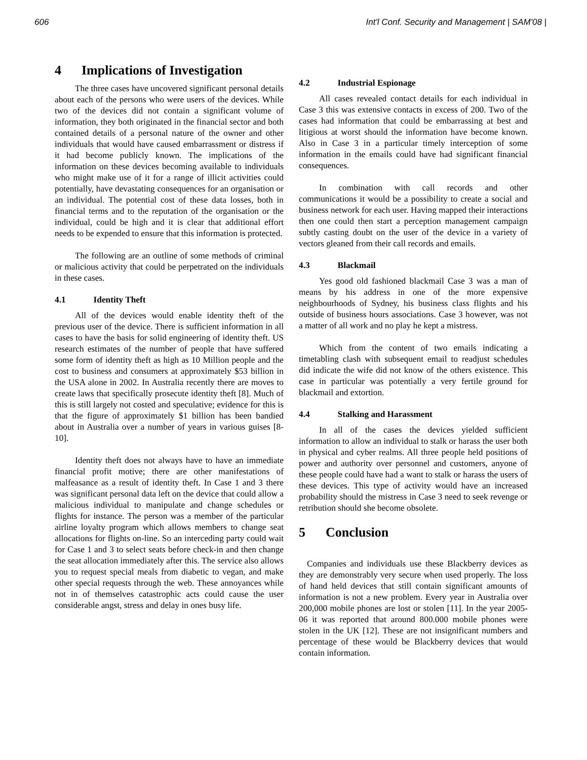606 Int'l Conf. Security and Management | SAM'08 |
4 Implications of Investigation
The three cases have uncovered significant personal details about each of the persons who were users of the devices. While two of the devices did not contain a significant volume of information, they both originated in the financial sector and both contained details of a personal nature of the owner and other individuals that would have caused embarrassment or distress if it had become publicly known. The implications of the information on these devices becoming available to individuals who might make use of it for a range of illicit activities could potentially, have devastating consequences for an organisation or an individual. The potential cost of these data losses, both in financial terms and to the reputation of the organisation or the individual, could be high and it is clear that additional effort needs to be expended to ensure that this information is protected.
The following are an outline of some methods of criminal or malicious activity that could be perpetrated on the individuals in these cases.
4.1 Identity Theft
All of the devices would enable identity theft of the previous user of the device. There is sufficient information in all cases to have the basis for solid engineering of identity theft. US research estimates of the number of people that have suffered some form of identity theft as high as 10 Million people and the cost to business and consumers at approximately $53 billion in the USA alone in 2002. In Australia recently there are moves to create laws that specifically prosecute identity theft [8]. Much of this is still largely not costed and speculative; evidence for this is that the figure of approximately $1 billion has been bandied about in Australia over a number of years in various guises [8-10].
Identity theft does not always have to have an immediate financial profit motive; there are other manifestations of malfeasance as a result of identity theft. In Case 1 and 3 there was significant personal data left on the device that could allow a malicious individual to manipulate and change schedules or flights for instance. The person was a member of the particular airline loyalty program which allows members to change seat allocations for flights on-line. So an interceding party could wait for Case 1 and 3 to select seats before check-in and then change the seat allocation immediately after this. The service also allows you to request special meals from diabetic to vegan, and make other special requests through the web. These annoyances while not in of themselves catastrophic acts could cause the user considerable angst, stress and delay in ones busy life.
4.2 Industrial Espionage
All cases revealed contact details for each individual in Case 3 this was extensive contacts in excess of 200. Two of the cases had information that could be embarrassing at best and litigious at worst should the information have become known. Also in Case 3 in a particular timely interception of some information in the emails could have had significant financial consequences.
In combination with call records and other communications it would be a possibility to create a social and business network for each user. Having mapped their interactions then one could then start a perception management campaign subtly casting doubt on the user of the device in a variety of vectors gleaned from their call records and emails.
4.3 Blackmail
Yes good old fashioned blackmail Case 3 was a man of means by his address in one of the more expensive neighbourhoods of Sydney, his business class flights and his outside of business hours associations. Case 3 however, was not a matter of all work and no play he kept a mistress.
Which from the content of two emails indicating a timetabling clash with subsequent email to readjust schedules did indicate the wife did not know of the others existence. This case in particular was potentially a very fertile ground for blackmail and extortion.
4.4 Stalking and Harassment
In all of the cases the devices yielded sufficient information to allow an individual to stalk or harass the user both in physical and cyber realms. All three people held positions of power and authority over personnel and customers, anyone of these people could have had a want to stalk or harass the users of these devices. This type of activity would have an increased probability should the mistress in Case 3 need to seek revenge or retribution should she become obsolete.
5 Conclusion
Companies and individuals use these Blackberry devices as they are demonstrably very secure when used properly. The loss of hand held devices that still contain significant amounts of information is not a new problem. Every year in Australia over 200,000 mobile phones are lost or stolen [11]. In the year 2005-06 it was reported that around 800.000 mobile phones were stolen in the UK [12]. These are not insignificant numbers and percentage of these would be Blackberry devices that would contain information.